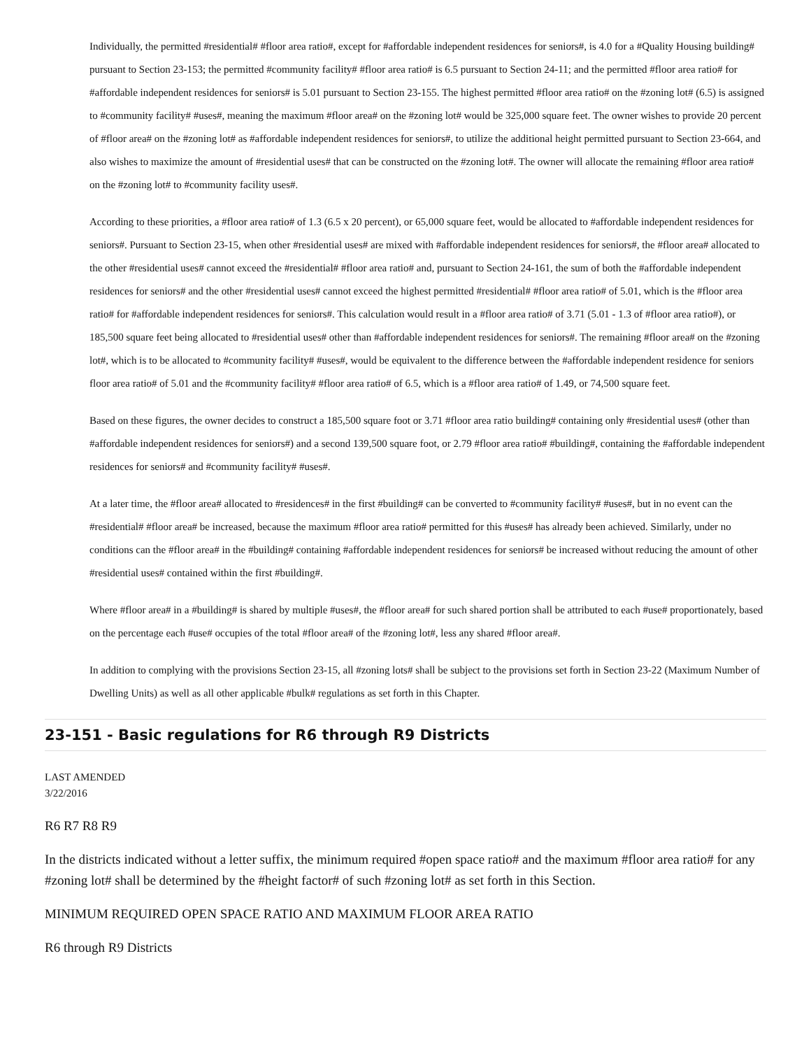Individually, the permitted #residential# #floor area ratio#, except for #affordable independent residences for seniors#, is 4.0 for a #Quality Housing building# pursuant to Section 23-153; the permitted #community facility# #floor area ratio# is 6.5 pursuant to Section 24-11; and the permitted #floor area ratio# for #affordable independent residences for seniors# is 5.01 pursuant to Section 23-155. The highest permitted #floor area ratio# on the #zoning lot# (6.5) is assigned to #community facility# #uses#, meaning the maximum #floor area# on the #zoning lot# would be 325,000 square feet. The owner wishes to provide 20 percent of #floor area# on the #zoning lot# as #affordable independent residences for seniors#, to utilize the additional height permitted pursuant to Section 23-664, and also wishes to maximize the amount of #residential uses# that can be constructed on the #zoning lot#. The owner will allocate the remaining #floor area ratio# on the #zoning lot# to #community facility uses#.
According to these priorities, a #floor area ratio# of 1.3 (6.5 x 20 percent), or 65,000 square feet, would be allocated to #affordable independent residences for seniors#. Pursuant to Section 23-15, when other #residential uses# are mixed with #affordable independent residences for seniors#, the #floor area# allocated to the other #residential uses# cannot exceed the #residential# #floor area ratio# and, pursuant to Section 24-161, the sum of both the #affordable independent residences for seniors# and the other #residential uses# cannot exceed the highest permitted #residential# #floor area ratio# of 5.01, which is the #floor area ratio# for #affordable independent residences for seniors#. This calculation would result in a #floor area ratio# of 3.71 (5.01 - 1.3 of #floor area ratio#), or 185,500 square feet being allocated to #residential uses# other than #affordable independent residences for seniors#. The remaining #floor area# on the #zoning lot#, which is to be allocated to #community facility# #uses#, would be equivalent to the difference between the #affordable independent residence for seniors floor area ratio# of 5.01 and the #community facility# #floor area ratio# of 6.5, which is a #floor area ratio# of 1.49, or 74,500 square feet.
Based on these figures, the owner decides to construct a 185,500 square foot or 3.71 #floor area ratio building# containing only #residential uses# (other than #affordable independent residences for seniors#) and a second 139,500 square foot, or 2.79 #floor area ratio# #building#, containing the #affordable independent residences for seniors# and #community facility# #uses#.
At a later time, the #floor area# allocated to #residences# in the first #building# can be converted to #community facility# #uses#, but in no event can the #residential# #floor area# be increased, because the maximum #floor area ratio# permitted for this #uses# has already been achieved. Similarly, under no conditions can the #floor area# in the #building# containing #affordable independent residences for seniors# be increased without reducing the amount of other #residential uses# contained within the first #building#.
Where #floor area# in a #building# is shared by multiple #uses#, the #floor area# for such shared portion shall be attributed to each #use# proportionately, based on the percentage each #use# occupies of the total #floor area# of the #zoning lot#, less any shared #floor area#.
In addition to complying with the provisions Section 23-15, all #zoning lots# shall be subject to the provisions set forth in Section 23-22 (Maximum Number of Dwelling Units) as well as all other applicable #bulk# regulations as set forth in this Chapter.
23-151 - Basic regulations for R6 through R9 Districts
LAST AMENDED
3/22/2016
R6 R7 R8 R9
In the districts indicated without a letter suffix, the minimum required #open space ratio# and the maximum #floor area ratio# for any #zoning lot# shall be determined by the #height factor# of such #zoning lot# as set forth in this Section.
MINIMUM REQUIRED OPEN SPACE RATIO AND MAXIMUM FLOOR AREA RATIO
R6 through R9 Districts